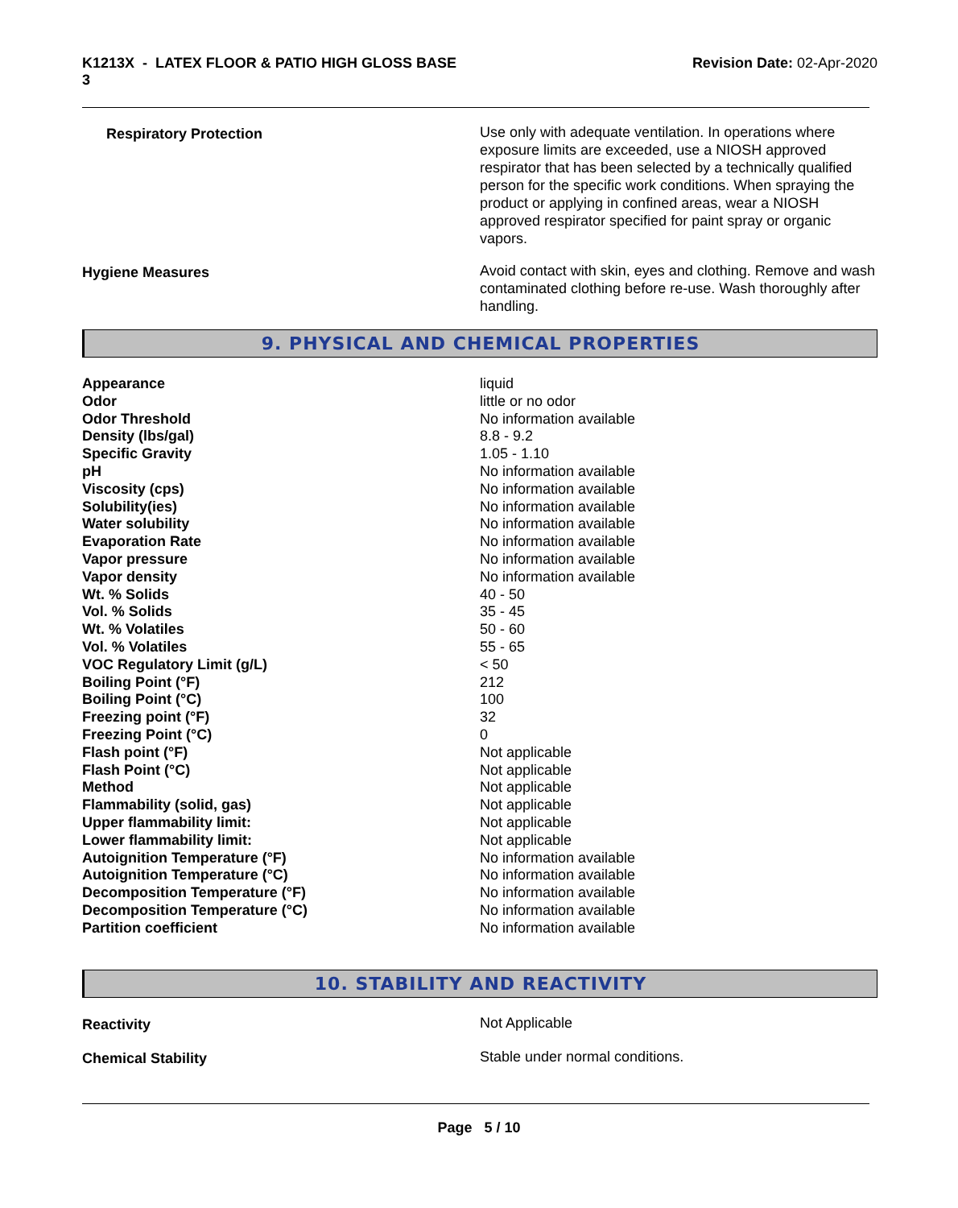K1213X - LATEX FLOOR & PATIO HIGH GLOSS BASE
3
Revision Date: 02-Apr-2020
Respiratory Protection Use only with adequate ventilation. In operations where exposure limits are exceeded, use a NIOSH approved respirator that has been selected by a technically qualified person for the specific work conditions. When spraying the product or applying in confined areas, wear a NIOSH approved respirator specified for paint spray or organic vapors.
Hygiene Measures Avoid contact with skin, eyes and clothing. Remove and wash contaminated clothing before re-use. Wash thoroughly after handling.
9. PHYSICAL AND CHEMICAL PROPERTIES
| Appearance | liquid |
| Odor | little or no odor |
| Odor Threshold | No information available |
| Density (lbs/gal) | 8.8 - 9.2 |
| Specific Gravity | 1.05 - 1.10 |
| pH | No information available |
| Viscosity (cps) | No information available |
| Solubility(ies) | No information available |
| Water solubility | No information available |
| Evaporation Rate | No information available |
| Vapor pressure | No information available |
| Vapor density | No information available |
| Wt. % Solids | 40 - 50 |
| Vol. % Solids | 35 - 45 |
| Wt. % Volatiles | 50 - 60 |
| Vol. % Volatiles | 55 - 65 |
| VOC Regulatory Limit (g/L) | < 50 |
| Boiling Point (°F) | 212 |
| Boiling Point (°C) | 100 |
| Freezing point (°F) | 32 |
| Freezing Point (°C) | 0 |
| Flash point (°F) | Not applicable |
| Flash Point (°C) | Not applicable |
| Method | Not applicable |
| Flammability (solid, gas) | Not applicable |
| Upper flammability limit: | Not applicable |
| Lower flammability limit: | Not applicable |
| Autoignition Temperature (°F) | No information available |
| Autoignition Temperature (°C) | No information available |
| Decomposition Temperature (°F) | No information available |
| Decomposition Temperature (°C) | No information available |
| Partition coefficient | No information available |
10. STABILITY AND REACTIVITY
Reactivity Not Applicable
Chemical Stability Stable under normal conditions.
Page 5 / 10